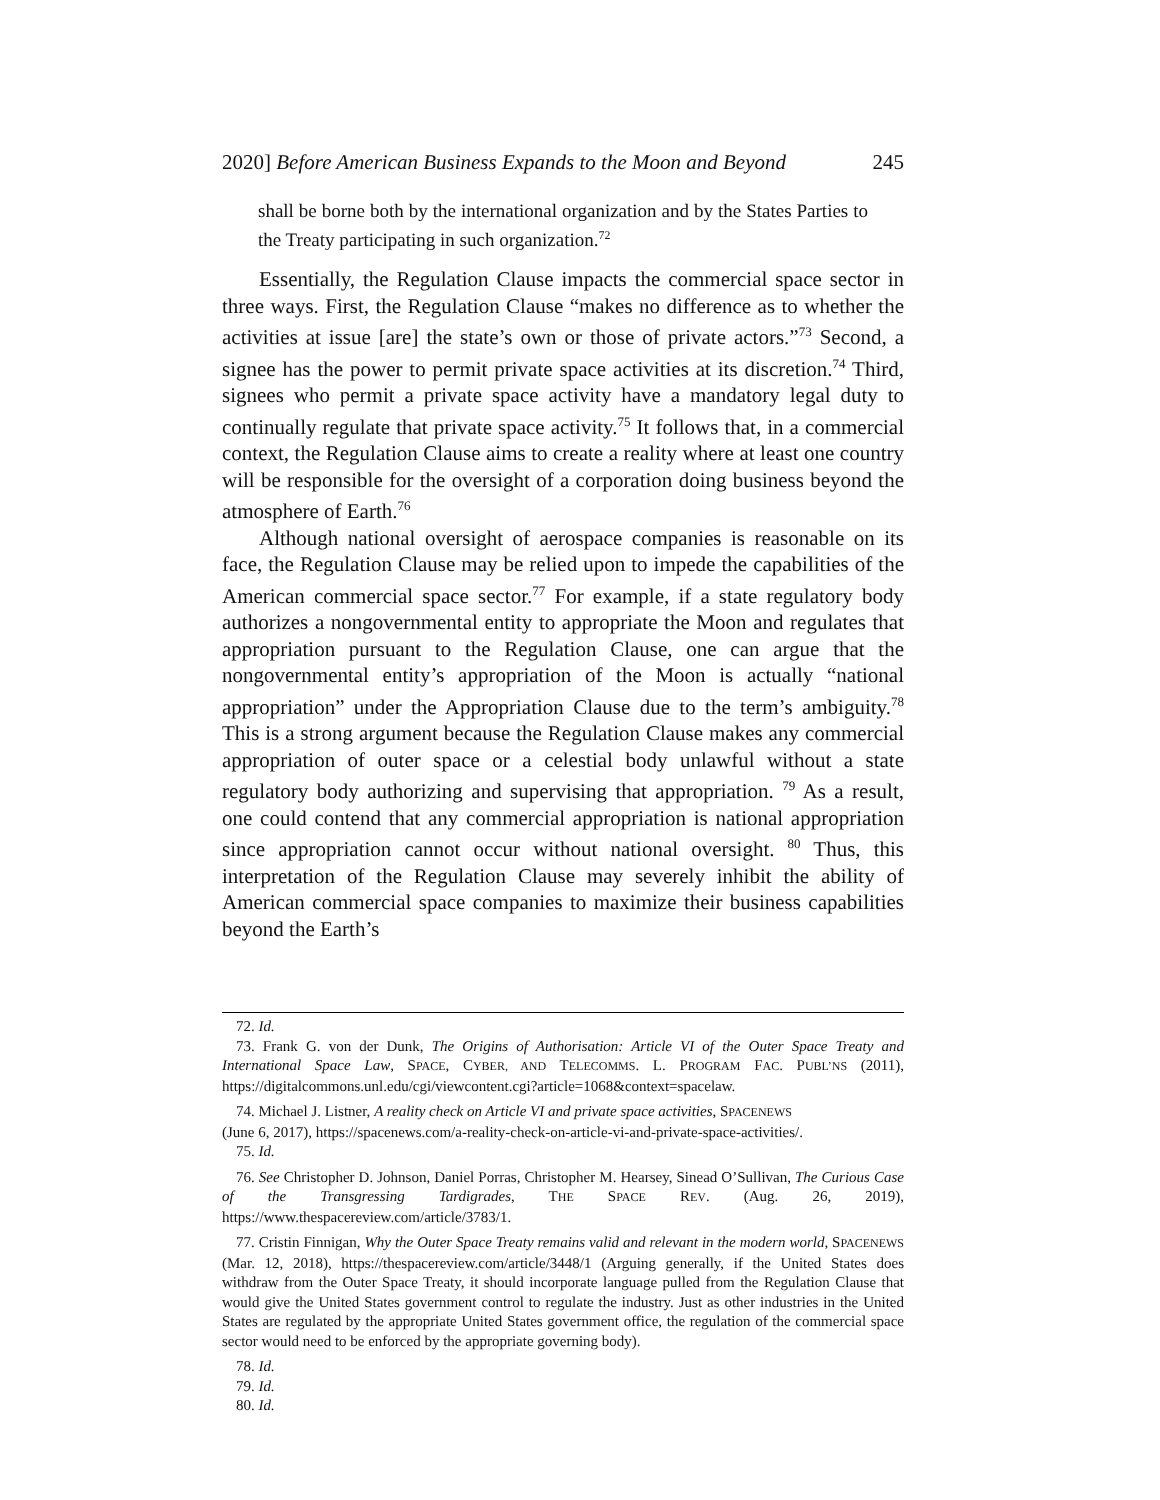2020] Before American Business Expands to the Moon and Beyond 245
shall be borne both by the international organization and by the States Parties to the Treaty participating in such organization.<sup>72</sup>
Essentially, the Regulation Clause impacts the commercial space sector in three ways. First, the Regulation Clause “makes no difference as to whether the activities at issue [are] the state’s own or those of private actors.”<sup>73</sup> Second, a signee has the power to permit private space activities at its discretion.<sup>74</sup> Third, signees who permit a private space activity have a mandatory legal duty to continually regulate that private space activity.<sup>75</sup> It follows that, in a commercial context, the Regulation Clause aims to create a reality where at least one country will be responsible for the oversight of a corporation doing business beyond the atmosphere of Earth.<sup>76</sup>
Although national oversight of aerospace companies is reasonable on its face, the Regulation Clause may be relied upon to impede the capabilities of the American commercial space sector.<sup>77</sup> For example, if a state regulatory body authorizes a nongovernmental entity to appropriate the Moon and regulates that appropriation pursuant to the Regulation Clause, one can argue that the nongovernmental entity’s appropriation of the Moon is actually “national appropriation” under the Appropriation Clause due to the term’s ambiguity.<sup>78</sup> This is a strong argument because the Regulation Clause makes any commercial appropriation of outer space or a celestial body unlawful without a state regulatory body authorizing and supervising that appropriation. <sup>79</sup> As a result, one could contend that any commercial appropriation is national appropriation since appropriation cannot occur without national oversight. <sup>80</sup> Thus, this interpretation of the Regulation Clause may severely inhibit the ability of American commercial space companies to maximize their business capabilities beyond the Earth’s
72. Id.
73. Frank G. von der Dunk, The Origins of Authorisation: Article VI of the Outer Space Treaty and International Space Law, SPACE, CYBER, AND TELECOMMS. L. PROGRAM FAC. PUBL’NS (2011), https://digitalcommons.unl.edu/cgi/viewcontent.cgi?article=1068&context=spacelaw.
74. Michael J. Listner, A reality check on Article VI and private space activities, SPACENEWS
(June 6, 2017), https://spacenews.com/a-reality-check-on-article-vi-and-private-space-activities/.
75. Id.
76. See Christopher D. Johnson, Daniel Porras, Christopher M. Hearsey, Sinead O’Sullivan, The Curious Case of the Transgressing Tardigrades, THE SPACE REV. (Aug. 26, 2019), https://www.thespacereview.com/article/3783/1.
77. Cristin Finnigan, Why the Outer Space Treaty remains valid and relevant in the modern world, SPACENEWS (Mar. 12, 2018), https://thespacereview.com/article/3448/1 (Arguing generally, if the United States does withdraw from the Outer Space Treaty, it should incorporate language pulled from the Regulation Clause that would give the United States government control to regulate the industry. Just as other industries in the United States are regulated by the appropriate United States government office, the regulation of the commercial space sector would need to be enforced by the appropriate governing body).
78. Id.
79. Id.
80. Id.